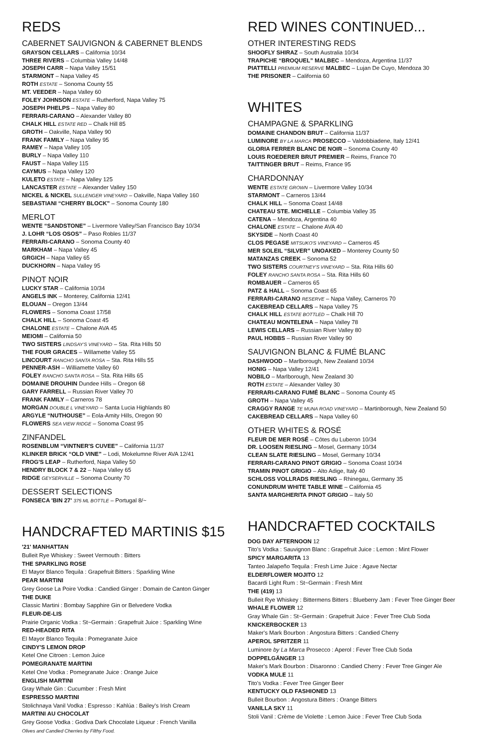REDS
CABERNET SAUVIGNON & CABERNET BLENDS
GRAYSON CELLARS – California 10/34
THREE RIVERS – Columbia Valley 14/48
JOSEPH CARR – Napa Valley 15/51
STARMONT – Napa Valley 45
ROTH ESTATE – Sonoma County 55
MT. VEEDER – Napa Valley 60
FOLEY JOHNSON ESTATE – Rutherford, Napa Valley 75
JOSEPH PHELPS – Napa Valley 80
FERRARI-CARANO – Alexander Valley 80
CHALK HILL ESTATE RED – Chalk Hill 85
GROTH – Oakville, Napa Valley 90
FRANK FAMILY – Napa Valley 95
RAMEY – Napa Valley 105
BURLY – Napa Valley 110
FAUST – Napa Valley 115
CAYMUS – Napa Valley 120
KULETO ESTATE – Napa Valley 125
LANCASTER ESTATE – Alexander Valley 150
NICKEL & NICKEL SULLENGER VINEYARD – Oakville, Napa Valley 160
SEBASTIANI “CHERRY BLOCK” – Sonoma County 180
MERLOT
WENTE “SANDSTONE” – Livermore Valley/San Francisco Bay 10/34
J. LOHR “LOS OSOS” – Paso Robles 11/37
FERRARI-CARANO – Sonoma County 40
MARKHAM – Napa Valley 45
GRGICH – Napa Valley 65
DUCKHORN – Napa Valley 95
PINOT NOIR
LUCKY STAR – California 10/34
ANGELS INK – Monterey, California 12/41
ELOUAN – Oregon 13/44
FLOWERS – Sonoma Coast 17/58
CHALK HILL – Sonoma Coast 45
CHALONE ESTATE – Chalone AVA 45
MEIOMI – California 50
TWO SISTERS LINDSAY'S VINEYARD – Sta. Rita Hills 50
THE FOUR GRACES – Willamette Valley 55
LINCOURT RANCHO SANTA ROSA – Sta. Rita Hills 55
PENNER-ASH – Williamette Valley 60
FOLEY RANCHO SANTA ROSA – Sta. Rita Hills 65
DOMAINE DROUHIN Dundee Hills – Oregon 68
GARY FARRELL – Russian River Valley 70
FRANK FAMILY – Carneros 78
MORGAN DOUBLE L VINEYARD – Santa Lucia Highlands 80
ARGYLE “NUTHOUSE” – Eola-Amity Hills, Oregon 90
FLOWERS SEA VIEW RIDGE – Sonoma Coast 95
ZINFANDEL
ROSENBLUM “VINTNER'S CUVEE” – California 11/37
KLINKER BRICK “OLD VINE” – Lodi, Mokelumne River AVA 12/41
FROG'S LEAP – Rutherford, Napa Valley 50
HENDRY BLOCK 7 & 22 – Napa Valley 65
RIDGE GEYSERVILLE – Sonoma County 70
DESSERT SELECTIONS
FONSECA 'BIN 27' 375 ML BOTTLE – Portugal 8/~
HANDCRAFTED MARTINIS $15
'21' MANHATTAN
Bulleit Rye Whiskey : Sweet Vermouth : Bitters
THE SPARKLING ROSE
El Mayor Blanco Tequila : Grapefruit Bitters : Sparkling Wine
PEAR MARTINI
Grey Goose La Poire Vodka : Candied Ginger : Domain de Canton Ginger
THE DUKE
Classic Martini : Bombay Sapphire Gin or Belvedere Vodka
FLEUR-DE-LIS
Prairie Organic Vodka : St~Germain : Grapefruit Juice : Sparkling Wine
RED-HEADED RITA
El Mayor Blanco Tequila : Pomegranate Juice
CINDY'S LEMON DROP
Ketel One Citroen : Lemon Juice
POMEGRANATE MARTINI
Ketel One Vodka : Pomegranate Juice : Orange Juice
ENGLISH MARTINI
Gray Whale Gin : Cucumber : Fresh Mint
ESPRESSO MARTINI
Stolichnaya Vanil Vodka : Espresso : Kahlúa : Bailey's Irish Cream
MARTINI AU CHOCOLAT
Grey Goose Vodka : Godiva Dark Chocolate Liqueur : French Vanilla
Olives and Candied Cherries by Filthy Food.
RED WINES CONTINUED...
OTHER INTERESTING REDS
SHOOFLY SHIRAZ – South Australia 10/34
TRAPICHE “BROQUEL” MALBEC – Mendoza, Argentina 11/37
PIATTELLI PREMIUM RESERVE MALBEC – Lujan De Cuyo, Mendoza 30
THE PRISONER – California 60
WHITES
CHAMPAGNE & SPARKLING
DOMAINE CHANDON BRUT – California 11/37
LUMINORE BY LA MARCA PROSECCO – Valdobbiadene, Italy 12/41
GLORIA FERRER BLANC DE NOIR – Sonoma County 40
LOUIS ROEDERER BRUT PREMIER – Reims, France 70
TAITTINGER BRUT – Reims, France 95
CHARDONNAY
WENTE ESTATE GROWN – Livermore Valley 10/34
STARMONT – Carneros 13/44
CHALK HILL – Sonoma Coast 14/48
CHATEAU STE. MICHELLE – Columbia Valley 35
CATENA – Mendoza, Argentina 40
CHALONE ESTATE – Chalone AVA 40
SKYSIDE – North Coast 40
CLOS PEGASE MITSUKO'S VINEYARD – Carneros 45
MER SOLEIL “SILVER” UNOAKED – Monterey County 50
MATANZAS CREEK – Sonoma 52
TWO SISTERS COURTNEY'S VINEYARD – Sta. Rita Hills 60
FOLEY RANCHO SANTA ROSA – Sta. Rita Hills 60
ROMBAUER – Carneros 65
PATZ & HALL – Sonoma Coast 65
FERRARI-CARANO RESERVE – Napa Valley, Carneros 70
CAKEBREAD CELLARS – Napa Valley 75
CHALK HILL ESTATE BOTTLED – Chalk Hill 70
CHATEAU MONTELENA – Napa Valley 78
LEWIS CELLARS – Russian River Valley 80
PAUL HOBBS – Russian River Valley 90
SAUVIGNON BLANC & FUMÉ BLANC
DASHWOOD – Marlborough, New Zealand 10/34
HONIG – Napa Valley 12/41
NOBILO – Marlborough, New Zealand 30
ROTH ESTATE – Alexander Valley 30
FERRARI-CARANO FUMÉ BLANC – Sonoma County 45
GROTH – Napa Valley 45
CRAGGY RANGE TE MUNA ROAD VINEYARD – Martinborough, New Zealand 50
CAKEBREAD CELLARS – Napa Valley 60
OTHER WHITES & ROSÉ
FLEUR DE MER ROSÉ – Côtes du Luberon 10/34
DR. LOOSEN RIESLING – Mosel, Germany 10/34
CLEAN SLATE RIESLING – Mosel, Germany 10/34
FERRARI-CARANO PINOT GRIGIO – Sonoma Coast 10/34
TRAMIN PINOT GRIGIO – Alto Adige, Italy 40
SCHLOSS VOLLRADS RIESLING – Rhinegau, Germany 35
CONUNDRUM WHITE TABLE WINE – California 45
SANTA MARGHERITA PINOT GRIGIO – Italy 50
HANDCRAFTED COCKTAILS
DOG DAY AFTERNOON 12
Tito's Vodka : Sauvignon Blanc : Grapefruit Juice : Lemon : Mint Flower
SPICY MARGARITA 13
Tanteo Jalapeño Tequila : Fresh Lime Juice : Agave Nectar
ELDERFLOWER MOJITO 12
Bacardi Light Rum : St~Germain : Fresh Mint
THE (419) 13
Bulleit Rye Whiskey : Bittermens Bitters : Blueberry Jam : Fever Tree Ginger Beer
WHALE FLOWER 12
Gray Whale Gin : St~Germain : Grapefruit Juice : Fever Tree Club Soda
KNICKERBOCKER 13
Maker's Mark Bourbon : Angostura Bitters : Candied Cherry
APEROL SPRITZER 11
Luminore by La Marca Prosecco : Aperol : Fever Tree Club Soda
DOPPELGÄNGER 13
Maker's Mark Bourbon : Disaronno : Candied Cherry : Fever Tree Ginger Ale
VODKA MULE 11
Tito's Vodka : Fever Tree Ginger Beer
KENTUCKY OLD FASHIONED 13
Bulleit Bourbon : Angostura Bitters : Orange Bitters
VANILLA SKY 11
Stoli Vanil : Crème de Violette : Lemon Juice : Fever Tree Club Soda